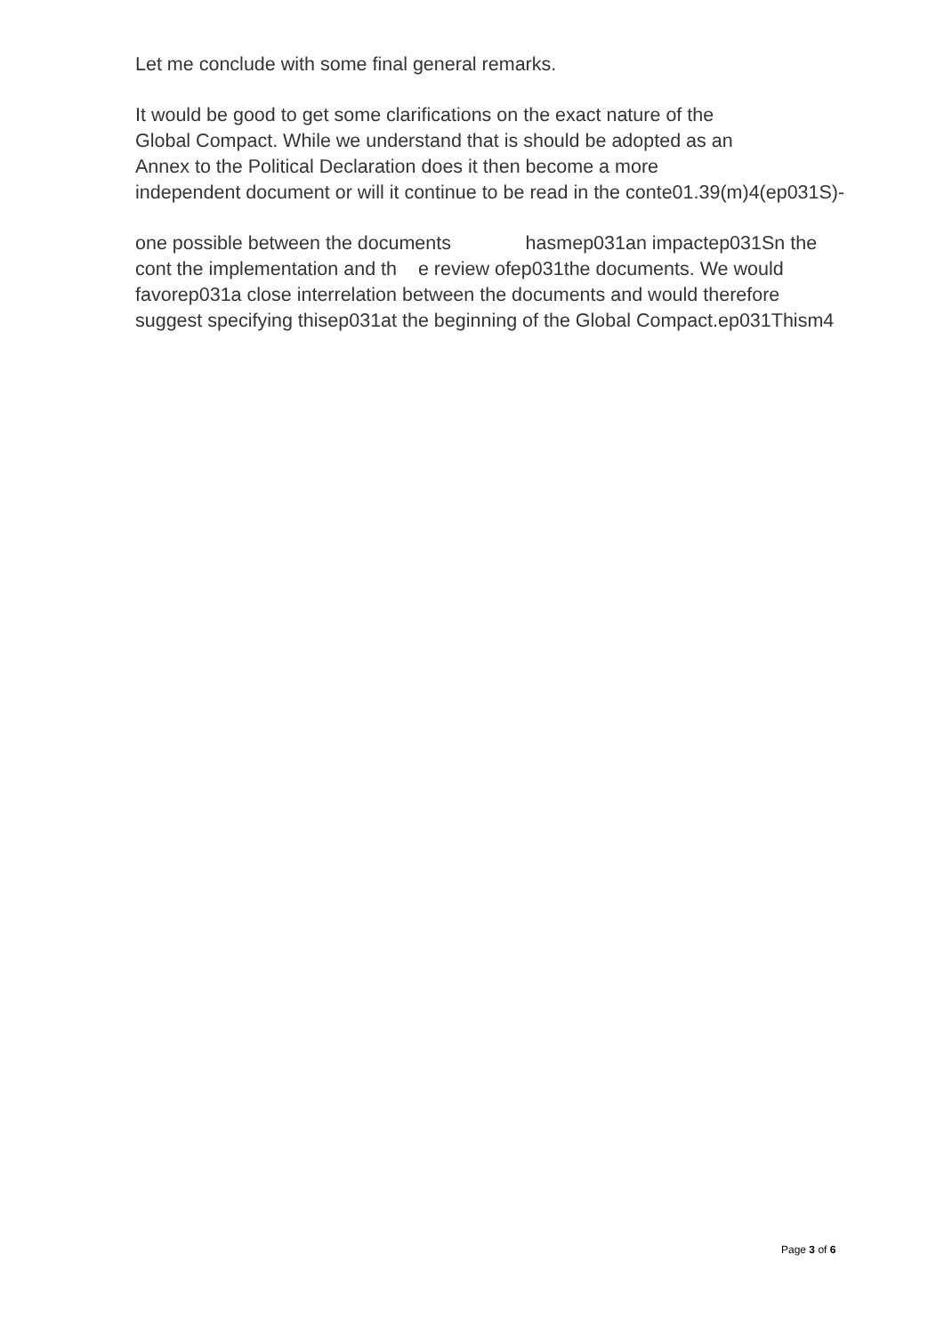Let me conclude with some final general remarks.
It would be good to get some clarifications on the exact nature of the
Global Compact. While we understand that is should be adopted as an
Annex to the Political Declaration does it then become a more
independent document or will it continue to be read in the conte01.39(m)4(ep031S)-
one possible between the documents hasmep031an impactep031Sn the
cont the implementation and th e review ofep031the documents. We would
favorep031a close interrelation between the documents and would therefore
suggest specifying thisep031at the beginning of the Global Compact.ep031Thism4
Page 3 of 6